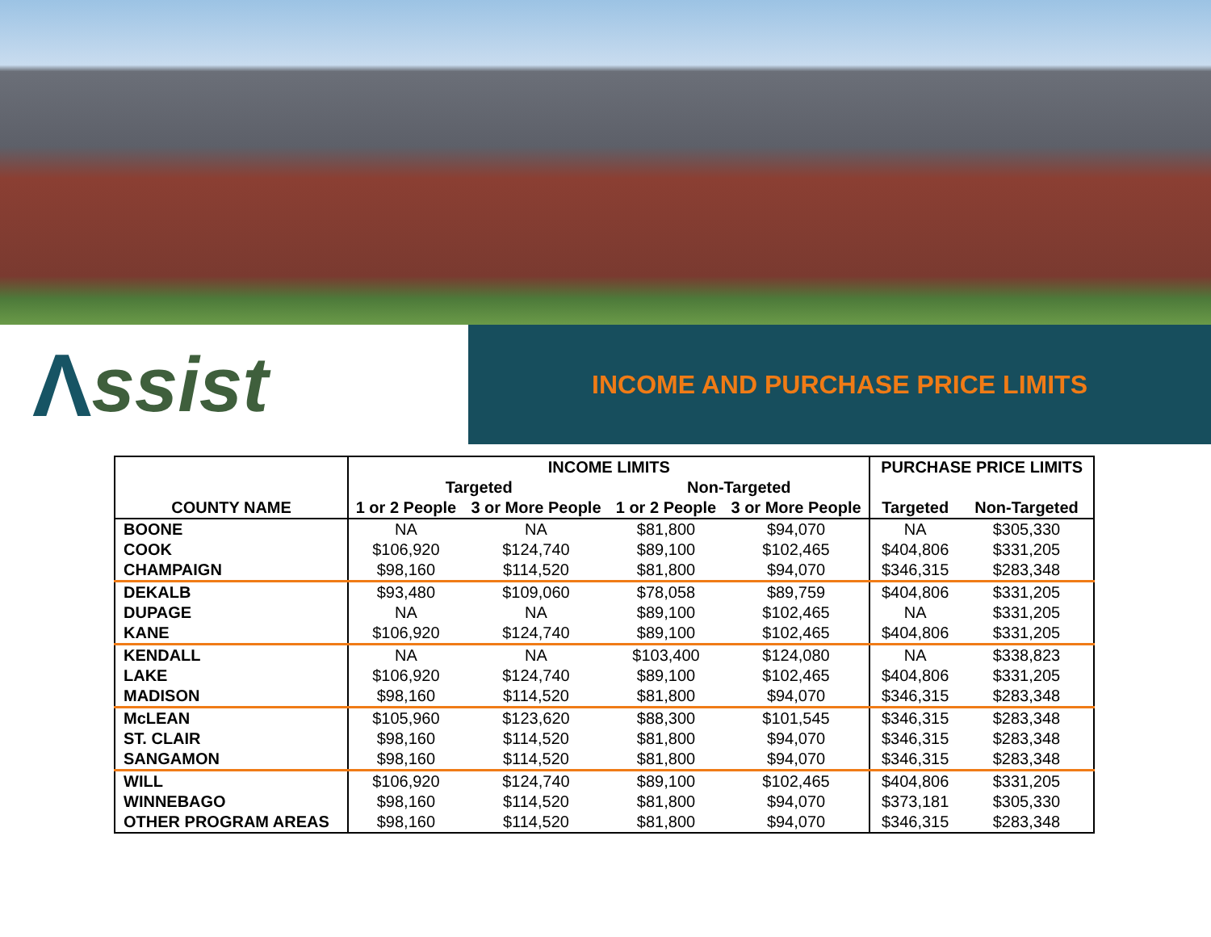Λssist
INCOME AND PURCHASE PRICE LIMITS
| | INCOME LIMITS | | | | PURCHASE PRICE LIMITS | |
| --- | --- | --- | --- | --- | --- | --- |
| | Targeted | | Non-Targeted | | | |
| COUNTY NAME | 1 or 2 People | 3 or More People | 1 or 2 People | 3 or More People | Targeted | Non-Targeted |
| BOONE | NA | NA | $81,800 | $94,070 | NA | $305,330 |
| COOK | $106,920 | $124,740 | $89,100 | $102,465 | $404,806 | $331,205 |
| CHAMPAIGN | $98,160 | $114,520 | $81,800 | $94,070 | $346,315 | $283,348 |
| DEKALB | $93,480 | $109,060 | $78,058 | $89,759 | $404,806 | $331,205 |
| DUPAGE | NA | NA | $89,100 | $102,465 | NA | $331,205 |
| KANE | $106,920 | $124,740 | $89,100 | $102,465 | $404,806 | $331,205 |
| KENDALL | NA | NA | $103,400 | $124,080 | NA | $338,823 |
| LAKE | $106,920 | $124,740 | $89,100 | $102,465 | $404,806 | $331,205 |
| MADISON | $98,160 | $114,520 | $81,800 | $94,070 | $346,315 | $283,348 |
| McLEAN | $105,960 | $123,620 | $88,300 | $101,545 | $346,315 | $283,348 |
| ST. CLAIR | $98,160 | $114,520 | $81,800 | $94,070 | $346,315 | $283,348 |
| SANGAMON | $98,160 | $114,520 | $81,800 | $94,070 | $346,315 | $283,348 |
| WILL | $106,920 | $124,740 | $89,100 | $102,465 | $404,806 | $331,205 |
| WINNEBAGO | $98,160 | $114,520 | $81,800 | $94,070 | $373,181 | $305,330 |
| OTHER PROGRAM AREAS | $98,160 | $114,520 | $81,800 | $94,070 | $346,315 | $283,348 |